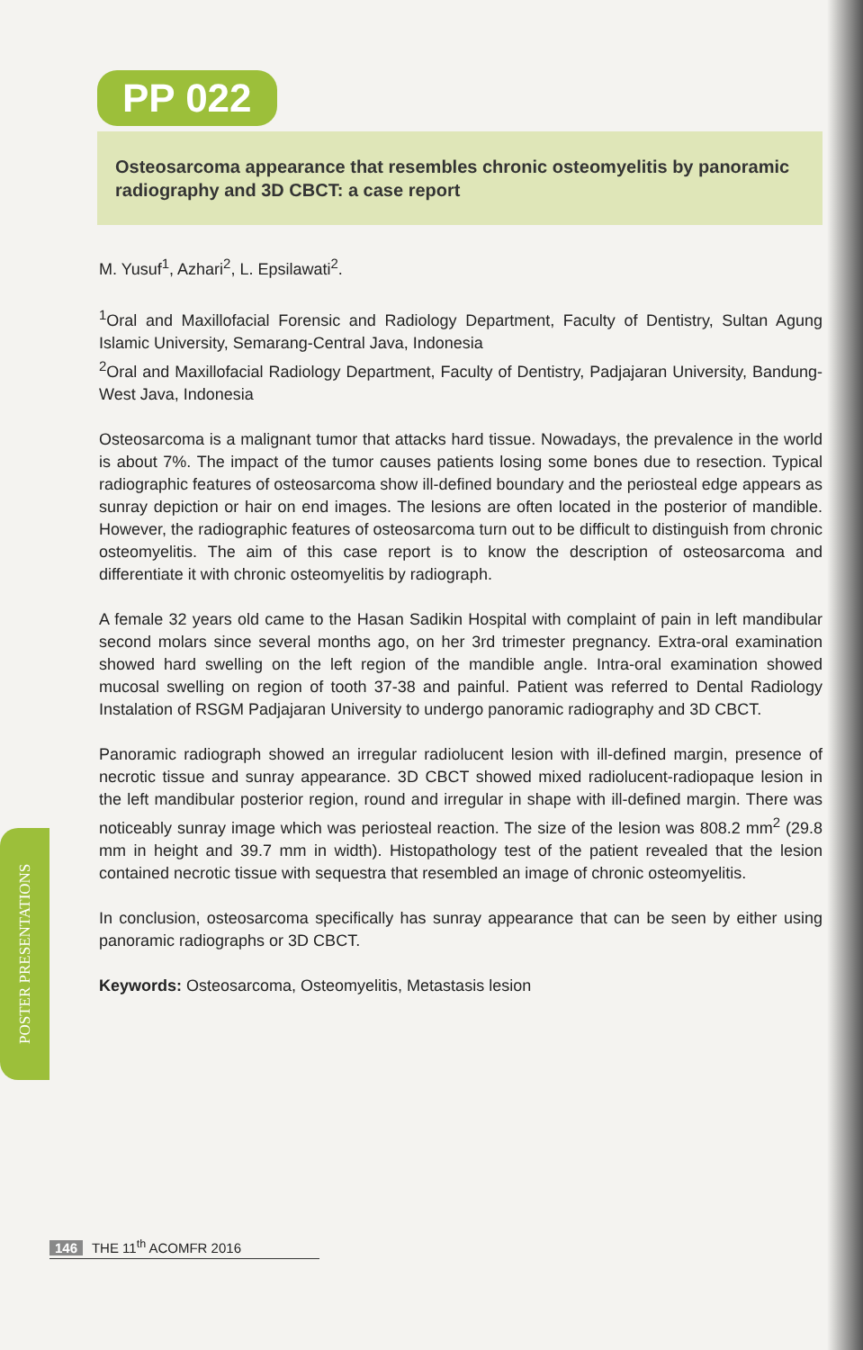PP 022
Osteosarcoma appearance that resembles chronic osteomyelitis by panoramic radiography and 3D CBCT: a case report
M. Yusuf<sup>1</sup>, Azhari<sup>2</sup>, L. Epsilawati<sup>2</sup>.
<sup>1</sup> Oral and Maxillofacial Forensic and Radiology Department, Faculty of Dentistry, Sultan Agung Islamic University, Semarang-Central Java, Indonesia
<sup>2</sup> Oral and Maxillofacial Radiology Department, Faculty of Dentistry, Padjajaran University, Bandung-West Java, Indonesia
Osteosarcoma is a malignant tumor that attacks hard tissue. Nowadays, the prevalence in the world is about 7%. The impact of the tumor causes patients losing some bones due to resection. Typical radiographic features of osteosarcoma show ill-defined boundary and the periosteal edge appears as sunray depiction or hair on end images. The lesions are often located in the posterior of mandible. However, the radiographic features of osteosarcoma turn out to be difficult to distinguish from chronic osteomyelitis. The aim of this case report is to know the description of osteosarcoma and differentiate it with chronic osteomyelitis by radiograph.
A female 32 years old came to the Hasan Sadikin Hospital with complaint of pain in left mandibular second molars since several months ago, on her 3rd trimester pregnancy. Extra-oral examination showed hard swelling on the left region of the mandible angle. Intra-oral examination showed mucosal swelling on region of tooth 37-38 and painful. Patient was referred to Dental Radiology Instalation of RSGM Padjajaran University to undergo panoramic radiography and 3D CBCT.
Panoramic radiograph showed an irregular radiolucent lesion with ill-defined margin, presence of necrotic tissue and sunray appearance. 3D CBCT showed mixed radiolucent-radiopaque lesion in the left mandibular posterior region, round and irregular in shape with ill-defined margin. There was noticeably sunray image which was periosteal reaction. The size of the lesion was 808.2 mm<sup>2</sup> (29.8 mm in height and 39.7 mm in width). Histopathology test of the patient revealed that the lesion contained necrotic tissue with sequestra that resembled an image of chronic osteomyelitis.
In conclusion, osteosarcoma specifically has sunray appearance that can be seen by either using panoramic radiographs or 3D CBCT.
Keywords: Osteosarcoma, Osteomyelitis, Metastasis lesion
POSTER PRESENTATIONS
146 THE 11<sup>th</sup> ACOMFR 2016